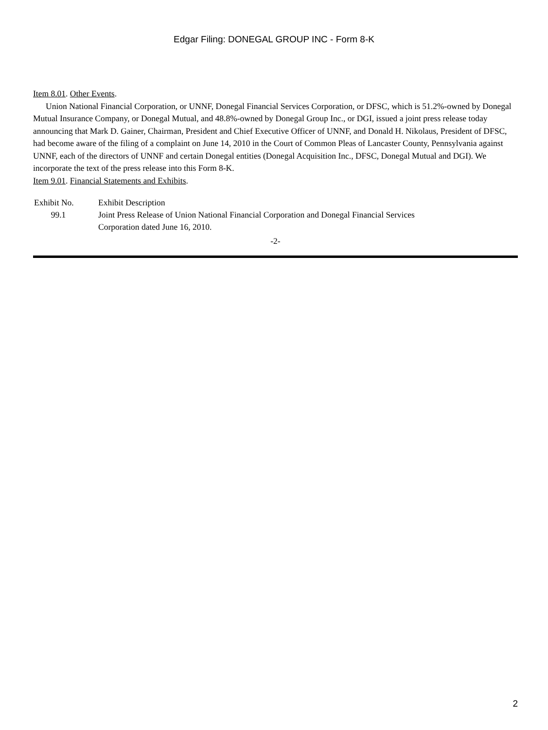Edgar Filing: DONEGAL GROUP INC - Form 8-K
Item 8.01. Other Events.
Union National Financial Corporation, or UNNF, Donegal Financial Services Corporation, or DFSC, which is 51.2%-owned by Donegal Mutual Insurance Company, or Donegal Mutual, and 48.8%-owned by Donegal Group Inc., or DGI, issued a joint press release today announcing that Mark D. Gainer, Chairman, President and Chief Executive Officer of UNNF, and Donald H. Nikolaus, President of DFSC, had become aware of the filing of a complaint on June 14, 2010 in the Court of Common Pleas of Lancaster County, Pennsylvania against UNNF, each of the directors of UNNF and certain Donegal entities (Donegal Acquisition Inc., DFSC, Donegal Mutual and DGI). We incorporate the text of the press release into this Form 8-K.
Item 9.01. Financial Statements and Exhibits.
| Exhibit No. | Exhibit Description |
| 99.1 | Joint Press Release of Union National Financial Corporation and Donegal Financial Services Corporation dated June 16, 2010. |
-2-
2